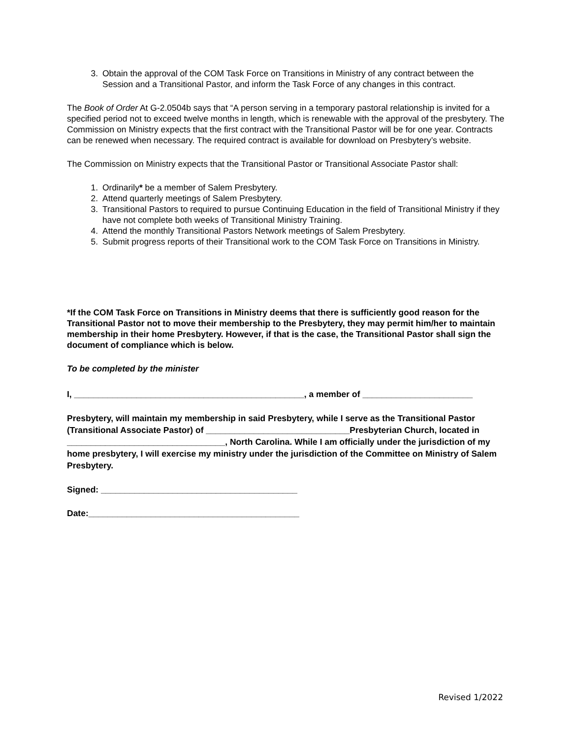3. Obtain the approval of the COM Task Force on Transitions in Ministry of any contract between the Session and a Transitional Pastor, and inform the Task Force of any changes in this contract.
The Book of Order At G-2.0504b says that “A person serving in a temporary pastoral relationship is invited for a specified period not to exceed twelve months in length, which is renewable with the approval of the presbytery. The Commission on Ministry expects that the first contract with the Transitional Pastor will be for one year. Contracts can be renewed when necessary. The required contract is available for download on Presbytery’s website.
The Commission on Ministry expects that the Transitional Pastor or Transitional Associate Pastor shall:
1. Ordinarily* be a member of Salem Presbytery.
2. Attend quarterly meetings of Salem Presbytery.
3. Transitional Pastors to required to pursue Continuing Education in the field of Transitional Ministry if they have not complete both weeks of Transitional Ministry Training.
4. Attend the monthly Transitional Pastors Network meetings of Salem Presbytery.
5. Submit progress reports of their Transitional work to the COM Task Force on Transitions in Ministry.
*If the COM Task Force on Transitions in Ministry deems that there is sufficiently good reason for the Transitional Pastor not to move their membership to the Presbytery, they may permit him/her to maintain membership in their home Presbytery. However, if that is the case, the Transitional Pastor shall sign the document of compliance which is below.
To be completed by the minister
I, ________________________________________________, a member of _______________________
Presbytery, will maintain my membership in said Presbytery, while I serve as the Transitional Pastor (Transitional Associate Pastor) of ______________________________Presbyterian Church, located in _________________________________, North Carolina. While I am officially under the jurisdiction of my home presbytery, I will exercise my ministry under the jurisdiction of the Committee on Ministry of Salem Presbytery.
Signed: _________________________________________
Date:____________________________________________
Revised 1/2022